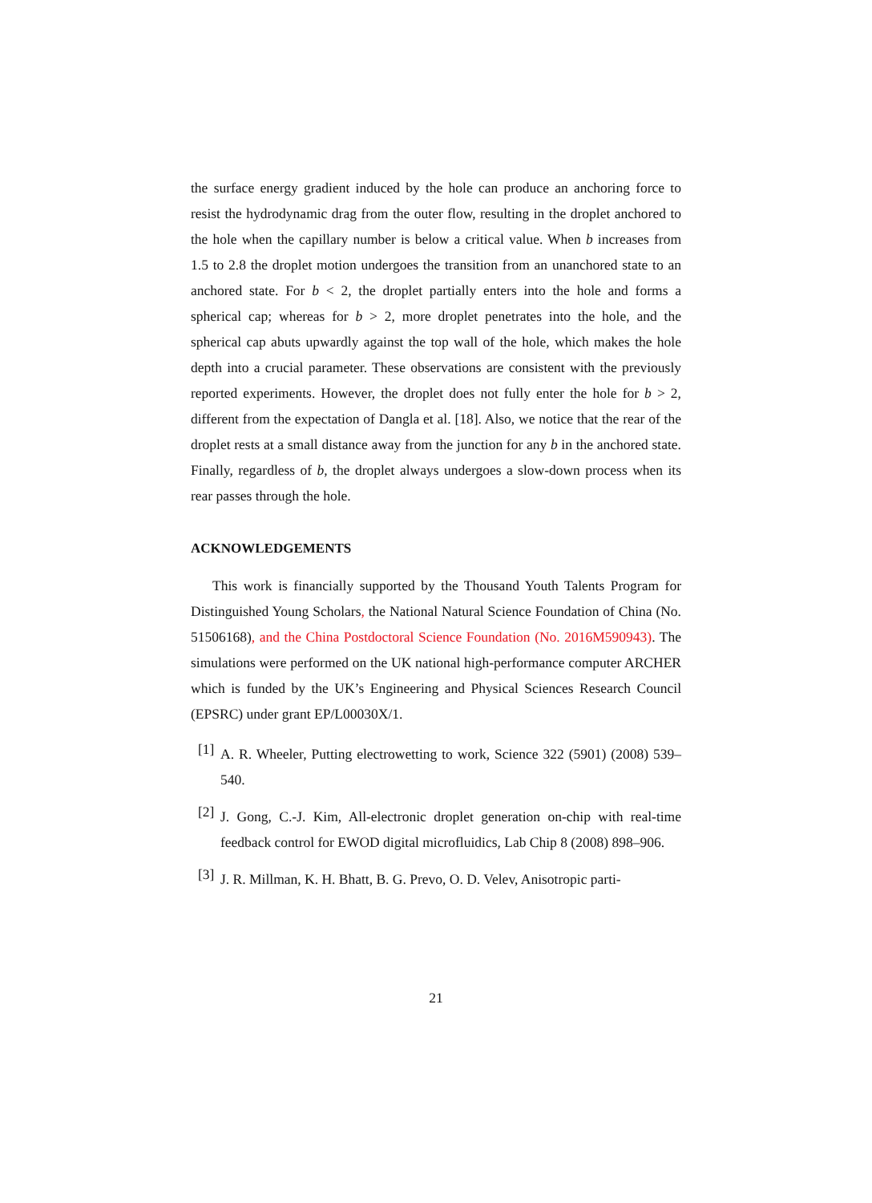the surface energy gradient induced by the hole can produce an anchoring force to resist the hydrodynamic drag from the outer flow, resulting in the droplet anchored to the hole when the capillary number is below a critical value. When b increases from 1.5 to 2.8 the droplet motion undergoes the transition from an unanchored state to an anchored state. For b < 2, the droplet partially enters into the hole and forms a spherical cap; whereas for b > 2, more droplet penetrates into the hole, and the spherical cap abuts upwardly against the top wall of the hole, which makes the hole depth into a crucial parameter. These observations are consistent with the previously reported experiments. However, the droplet does not fully enter the hole for b > 2, different from the expectation of Dangla et al. [18]. Also, we notice that the rear of the droplet rests at a small distance away from the junction for any b in the anchored state. Finally, regardless of b, the droplet always undergoes a slow-down process when its rear passes through the hole.
ACKNOWLEDGEMENTS
This work is financially supported by the Thousand Youth Talents Program for Distinguished Young Scholars, the National Natural Science Foundation of China (No. 51506168), and the China Postdoctoral Science Foundation (No. 2016M590943). The simulations were performed on the UK national high-performance computer ARCHER which is funded by the UK’s Engineering and Physical Sciences Research Council (EPSRC) under grant EP/L00030X/1.
[1]
A. R. Wheeler, Putting electrowetting to work, Science 322 (5901) (2008) 539–540.
[2]
J. Gong, C.-J. Kim, All-electronic droplet generation on-chip with real-time feedback control for EWOD digital microfluidics, Lab Chip 8 (2008) 898–906.
[3]
J. R. Millman, K. H. Bhatt, B. G. Prevo, O. D. Velev, Anisotropic parti-
21